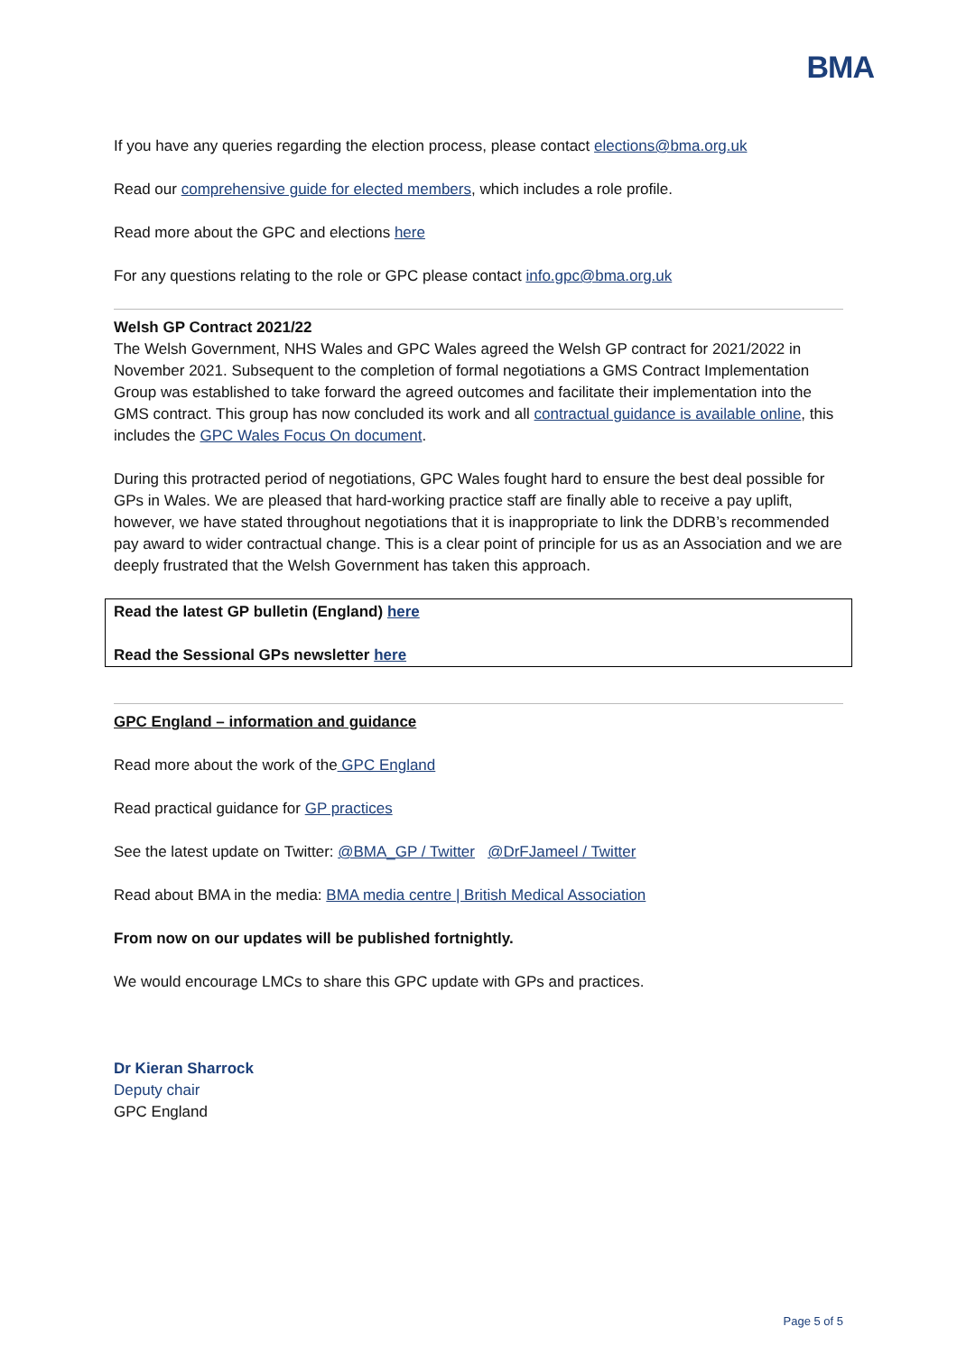BMA
If you have any queries regarding the election process, please contact elections@bma.org.uk
Read our comprehensive guide for elected members, which includes a role profile.
Read more about the GPC and elections here
For any questions relating to the role or GPC please contact info.gpc@bma.org.uk
Welsh GP Contract 2021/22
The Welsh Government, NHS Wales and GPC Wales agreed the Welsh GP contract for 2021/2022 in November 2021. Subsequent to the completion of formal negotiations a GMS Contract Implementation Group was established to take forward the agreed outcomes and facilitate their implementation into the GMS contract. This group has now concluded its work and all contractual guidance is available online, this includes the GPC Wales Focus On document.
During this protracted period of negotiations, GPC Wales fought hard to ensure the best deal possible for GPs in Wales. We are pleased that hard-working practice staff are finally able to receive a pay uplift, however, we have stated throughout negotiations that it is inappropriate to link the DDRB’s recommended pay award to wider contractual change. This is a clear point of principle for us as an Association and we are deeply frustrated that the Welsh Government has taken this approach.
Read the latest GP bulletin (England) here
Read the Sessional GPs newsletter here
GPC England – information and guidance
Read more about the work of the GPC England
Read practical guidance for GP practices
See the latest update on Twitter: @BMA_GP / Twitter @DrFJameel / Twitter
Read about BMA in the media: BMA media centre | British Medical Association
From now on our updates will be published fortnightly.
We would encourage LMCs to share this GPC update with GPs and practices.
Dr Kieran Sharrock
Deputy chair
GPC England
Page 5 of 5